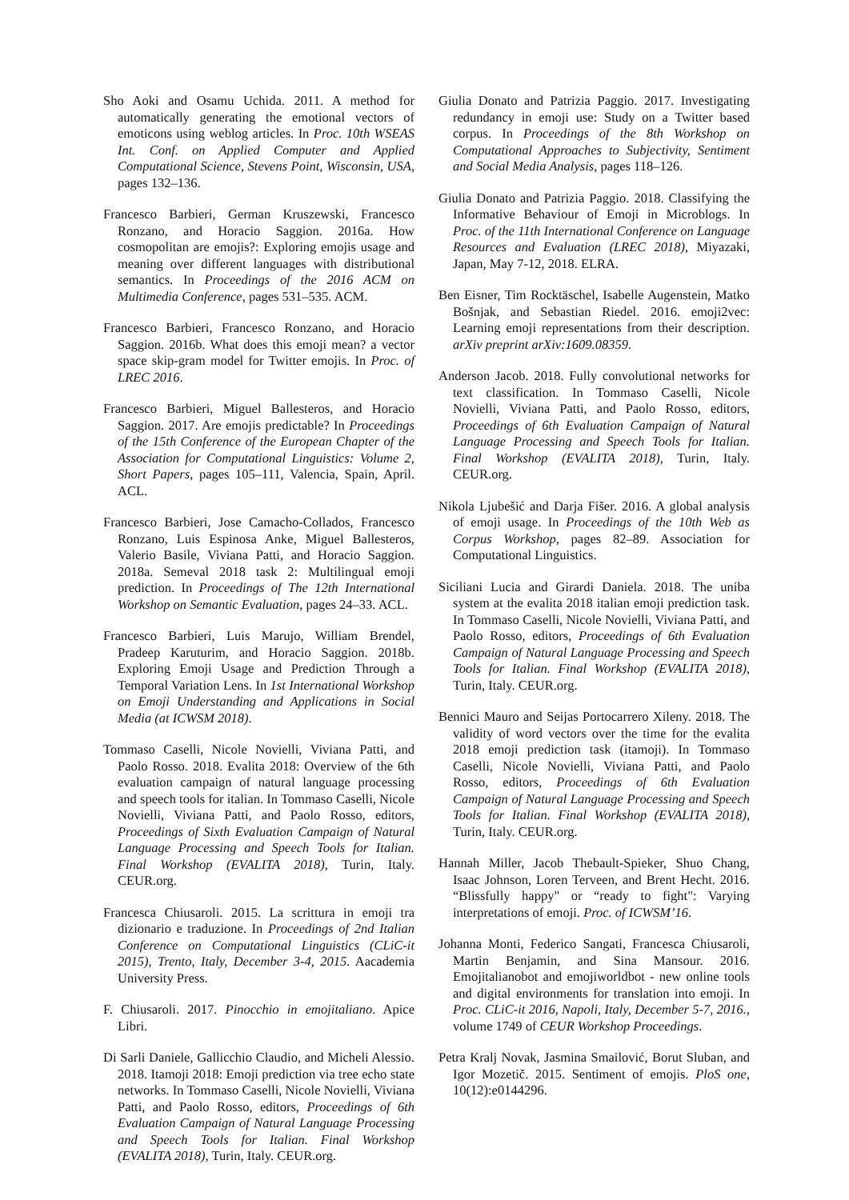Sho Aoki and Osamu Uchida. 2011. A method for automatically generating the emotional vectors of emoticons using weblog articles. In Proc. 10th WSEAS Int. Conf. on Applied Computer and Applied Computational Science, Stevens Point, Wisconsin, USA, pages 132–136.
Francesco Barbieri, German Kruszewski, Francesco Ronzano, and Horacio Saggion. 2016a. How cosmopolitan are emojis?: Exploring emojis usage and meaning over different languages with distributional semantics. In Proceedings of the 2016 ACM on Multimedia Conference, pages 531–535. ACM.
Francesco Barbieri, Francesco Ronzano, and Horacio Saggion. 2016b. What does this emoji mean? a vector space skip-gram model for Twitter emojis. In Proc. of LREC 2016.
Francesco Barbieri, Miguel Ballesteros, and Horacio Saggion. 2017. Are emojis predictable? In Proceedings of the 15th Conference of the European Chapter of the Association for Computational Linguistics: Volume 2, Short Papers, pages 105–111, Valencia, Spain, April. ACL.
Francesco Barbieri, Jose Camacho-Collados, Francesco Ronzano, Luis Espinosa Anke, Miguel Ballesteros, Valerio Basile, Viviana Patti, and Horacio Saggion. 2018a. Semeval 2018 task 2: Multilingual emoji prediction. In Proceedings of The 12th International Workshop on Semantic Evaluation, pages 24–33. ACL.
Francesco Barbieri, Luis Marujo, William Brendel, Pradeep Karuturim, and Horacio Saggion. 2018b. Exploring Emoji Usage and Prediction Through a Temporal Variation Lens. In 1st International Workshop on Emoji Understanding and Applications in Social Media (at ICWSM 2018).
Tommaso Caselli, Nicole Novielli, Viviana Patti, and Paolo Rosso. 2018. Evalita 2018: Overview of the 6th evaluation campaign of natural language processing and speech tools for italian. In Tommaso Caselli, Nicole Novielli, Viviana Patti, and Paolo Rosso, editors, Proceedings of Sixth Evaluation Campaign of Natural Language Processing and Speech Tools for Italian. Final Workshop (EVALITA 2018), Turin, Italy. CEUR.org.
Francesca Chiusaroli. 2015. La scrittura in emoji tra dizionario e traduzione. In Proceedings of 2nd Italian Conference on Computational Linguistics (CLiC-it 2015), Trento, Italy, December 3-4, 2015. Aacademia University Press.
F. Chiusaroli. 2017. Pinocchio in emojitaliano. Apice Libri.
Di Sarli Daniele, Gallicchio Claudio, and Micheli Alessio. 2018. Itamoji 2018: Emoji prediction via tree echo state networks. In Tommaso Caselli, Nicole Novielli, Viviana Patti, and Paolo Rosso, editors, Proceedings of 6th Evaluation Campaign of Natural Language Processing and Speech Tools for Italian. Final Workshop (EVALITA 2018), Turin, Italy. CEUR.org.
Giulia Donato and Patrizia Paggio. 2017. Investigating redundancy in emoji use: Study on a Twitter based corpus. In Proceedings of the 8th Workshop on Computational Approaches to Subjectivity, Sentiment and Social Media Analysis, pages 118–126.
Giulia Donato and Patrizia Paggio. 2018. Classifying the Informative Behaviour of Emoji in Microblogs. In Proc. of the 11th International Conference on Language Resources and Evaluation (LREC 2018), Miyazaki, Japan, May 7-12, 2018. ELRA.
Ben Eisner, Tim Rocktäschel, Isabelle Augenstein, Matko Bošnjak, and Sebastian Riedel. 2016. emoji2vec: Learning emoji representations from their description. arXiv preprint arXiv:1609.08359.
Anderson Jacob. 2018. Fully convolutional networks for text classification. In Tommaso Caselli, Nicole Novielli, Viviana Patti, and Paolo Rosso, editors, Proceedings of 6th Evaluation Campaign of Natural Language Processing and Speech Tools for Italian. Final Workshop (EVALITA 2018), Turin, Italy. CEUR.org.
Nikola Ljubešić and Darja Fišer. 2016. A global analysis of emoji usage. In Proceedings of the 10th Web as Corpus Workshop, pages 82–89. Association for Computational Linguistics.
Siciliani Lucia and Girardi Daniela. 2018. The uniba system at the evalita 2018 italian emoji prediction task. In Tommaso Caselli, Nicole Novielli, Viviana Patti, and Paolo Rosso, editors, Proceedings of 6th Evaluation Campaign of Natural Language Processing and Speech Tools for Italian. Final Workshop (EVALITA 2018), Turin, Italy. CEUR.org.
Bennici Mauro and Seijas Portocarrero Xileny. 2018. The validity of word vectors over the time for the evalita 2018 emoji prediction task (itamoji). In Tommaso Caselli, Nicole Novielli, Viviana Patti, and Paolo Rosso, editors, Proceedings of 6th Evaluation Campaign of Natural Language Processing and Speech Tools for Italian. Final Workshop (EVALITA 2018), Turin, Italy. CEUR.org.
Hannah Miller, Jacob Thebault-Spieker, Shuo Chang, Isaac Johnson, Loren Terveen, and Brent Hecht. 2016. “Blissfully happy" or “ready to fight": Varying interpretations of emoji. Proc. of ICWSM’16.
Johanna Monti, Federico Sangati, Francesca Chiusaroli, Martin Benjamin, and Sina Mansour. 2016. Emojitalianobot and emojiworldbot - new online tools and digital environments for translation into emoji. In Proc. CLiC-it 2016, Napoli, Italy, December 5-7, 2016., volume 1749 of CEUR Workshop Proceedings.
Petra Kralj Novak, Jasmina Smailović, Borut Sluban, and Igor Mozetič. 2015. Sentiment of emojis. PloS one, 10(12):e0144296.